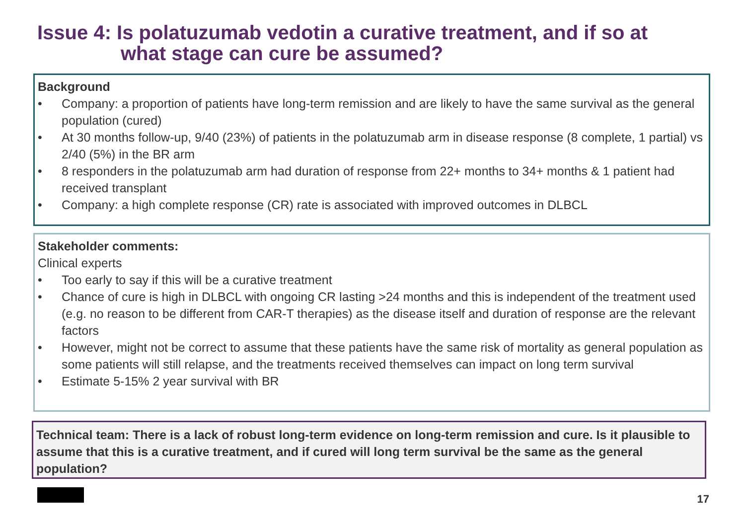Issue 4: Is polatuzumab vedotin a curative treatment, and if so at
what stage can cure be assumed?
Background
• Company: a proportion of patients have long-term remission and are likely to have the same survival as the general population (cured)
• At 30 months follow-up, 9/40 (23%) of patients in the polatuzumab arm in disease response (8 complete, 1 partial) vs 2/40 (5%) in the BR arm
• 8 responders in the polatuzumab arm had duration of response from 22+ months to 34+ months & 1 patient had received transplant
• Company: a high complete response (CR) rate is associated with improved outcomes in DLBCL
Stakeholder comments:
Clinical experts
• Too early to say if this will be a curative treatment
• Chance of cure is high in DLBCL with ongoing CR lasting >24 months and this is independent of the treatment used (e.g. no reason to be different from CAR-T therapies) as the disease itself and duration of response are the relevant factors
• However, might not be correct to assume that these patients have the same risk of mortality as general population as some patients will still relapse, and the treatments received themselves can impact on long term survival
• Estimate 5-15% 2 year survival with BR
Technical team: There is a lack of robust long-term evidence on long-term remission and cure. Is it plausible to assume that this is a curative treatment, and if cured will long term survival be the same as the general population?
17